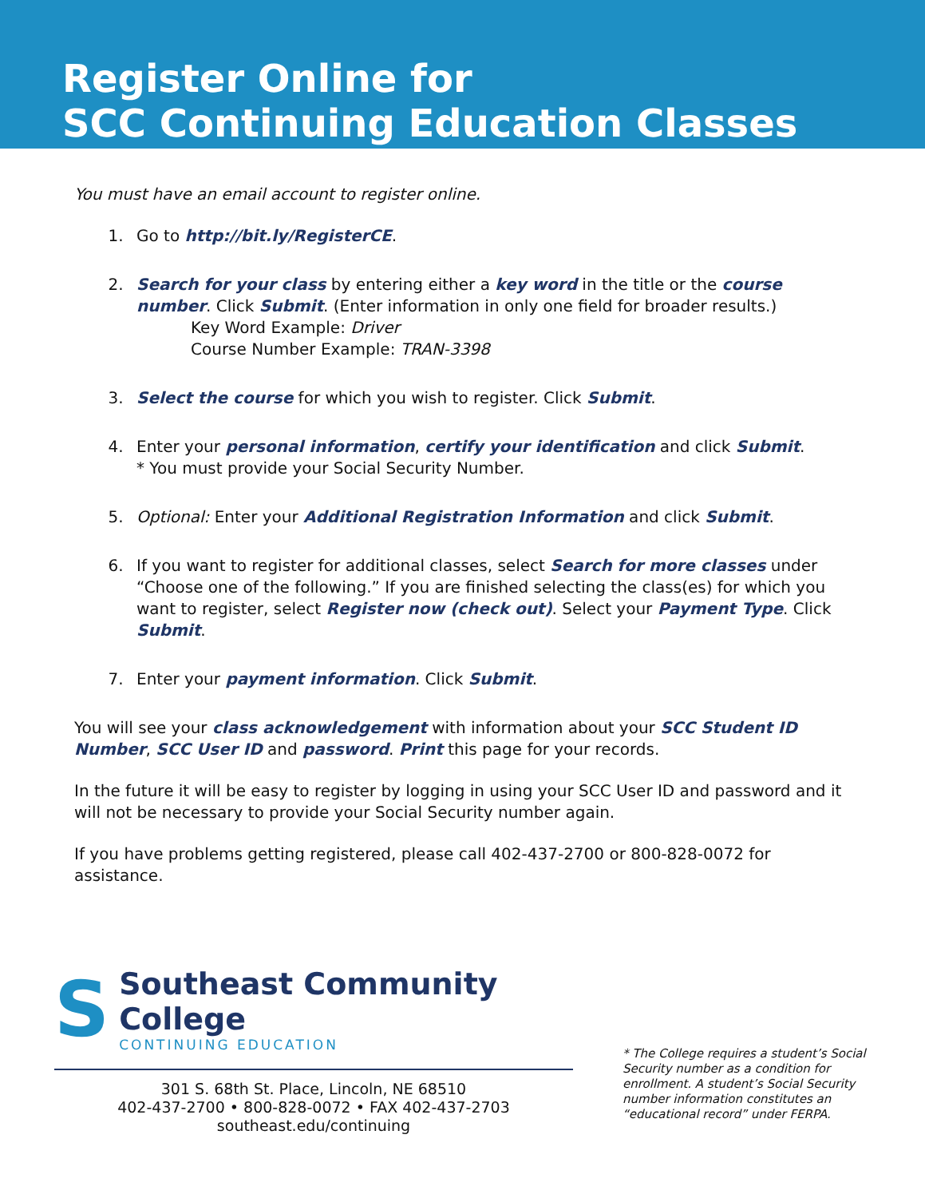Register Online for
SCC Continuing Education Classes
You must have an email account to register online.
1. Go to http://bit.ly/RegisterCE.
2. Search for your class by entering either a key word in the title or the course number. Click Submit. (Enter information in only one field for broader results.)
Key Word Example: Driver
Course Number Example: TRAN-3398
3. Select the course for which you wish to register. Click Submit.
4. Enter your personal information, certify your identification and click Submit.
* You must provide your Social Security Number.
5. Optional: Enter your Additional Registration Information and click Submit.
6. If you want to register for additional classes, select Search for more classes under “Choose one of the following.” If you are finished selecting the class(es) for which you want to register, select Register now (check out). Select your Payment Type. Click Submit.
7. Enter your payment information. Click Submit.
You will see your class acknowledgement with information about your SCC Student ID Number, SCC User ID and password. Print this page for your records.
In the future it will be easy to register by logging in using your SCC User ID and password and it will not be necessary to provide your Social Security number again.
If you have problems getting registered, please call 402-437-2700 or 800-828-0072 for assistance.
S
Southeast Community College
CONTINUING EDUCATION
301 S. 68th St. Place, Lincoln, NE 68510
402-437-2700 • 800-828-0072 • FAX 402-437-2703
southeast.edu/continuing
* The College requires a student’s Social Security number as a condition for enrollment. A student’s Social Security number information constitutes an “educational record” under FERPA.